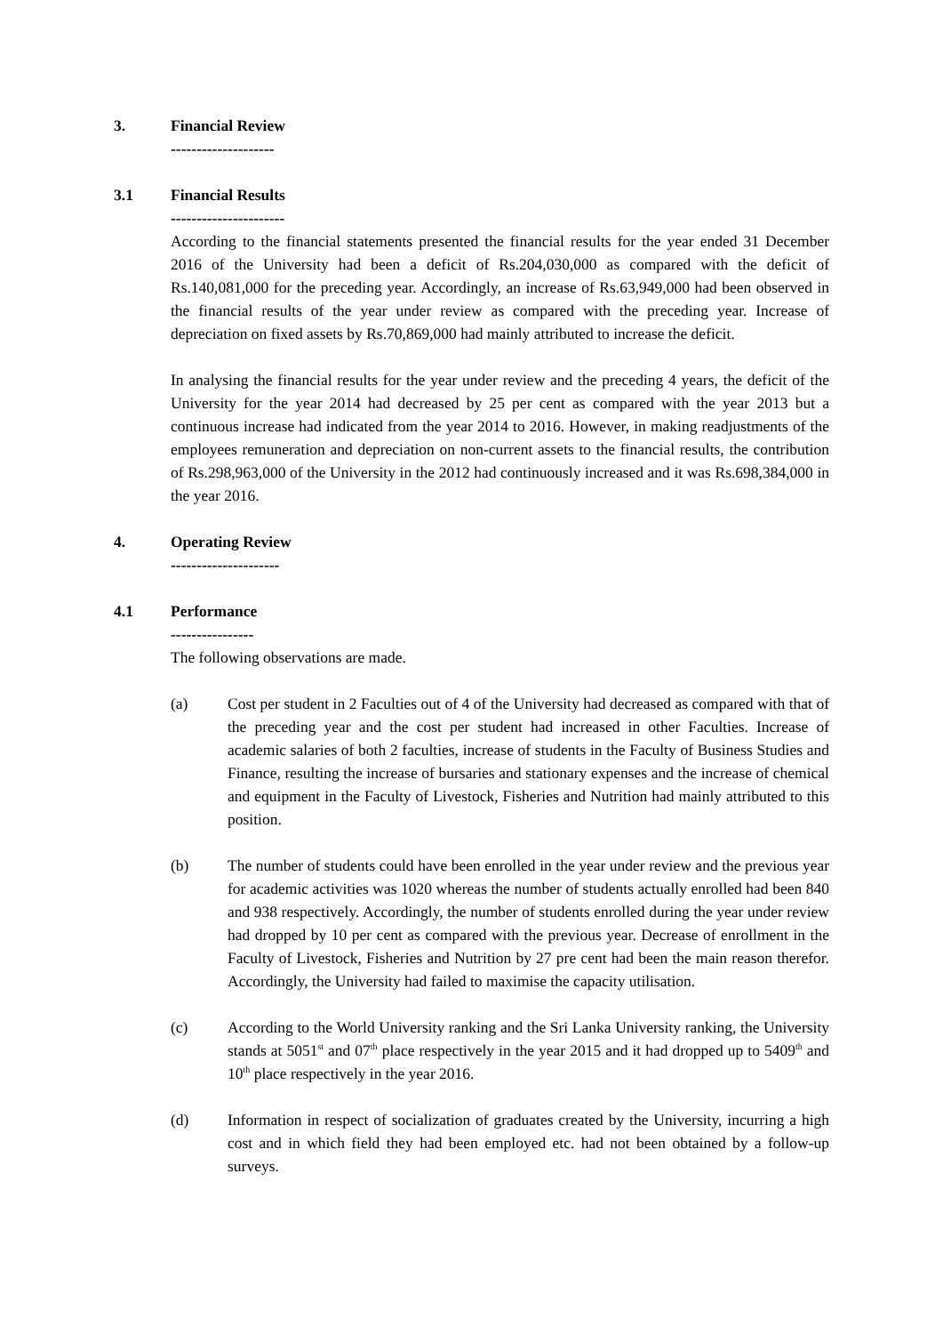3. Financial Review
--------------------
3.1 Financial Results
----------------------
According to the financial statements presented the financial results for the year ended 31 December 2016 of the University had been a deficit of Rs.204,030,000 as compared with the deficit of Rs.140,081,000 for the preceding year. Accordingly, an increase of Rs.63,949,000 had been observed in the financial results of the year under review as compared with the preceding year. Increase of depreciation on fixed assets by Rs.70,869,000 had mainly attributed to increase the deficit.
In analysing the financial results for the year under review and the preceding 4 years, the deficit of the University for the year 2014 had decreased by 25 per cent as compared with the year 2013 but a continuous increase had indicated from the year 2014 to 2016. However, in making readjustments of the employees remuneration and depreciation on non-current assets to the financial results, the contribution of Rs.298,963,000 of the University in the 2012 had continuously increased and it was Rs.698,384,000 in the year 2016.
4. Operating Review
---------------------
4.1 Performance
----------------
The following observations are made.
(a) Cost per student in 2 Faculties out of 4 of the University had decreased as compared with that of the preceding year and the cost per student had increased in other Faculties. Increase of academic salaries of both 2 faculties, increase of students in the Faculty of Business Studies and Finance, resulting the increase of bursaries and stationary expenses and the increase of chemical and equipment in the Faculty of Livestock, Fisheries and Nutrition had mainly attributed to this position.
(b) The number of students could have been enrolled in the year under review and the previous year for academic activities was 1020 whereas the number of students actually enrolled had been 840 and 938 respectively. Accordingly, the number of students enrolled during the year under review had dropped by 10 per cent as compared with the previous year. Decrease of enrollment in the Faculty of Livestock, Fisheries and Nutrition by 27 pre cent had been the main reason therefor. Accordingly, the University had failed to maximise the capacity utilisation.
(c) According to the World University ranking and the Sri Lanka University ranking, the University stands at 5051<sup>st</sup> and 07<sup>th</sup> place respectively in the year 2015 and it had dropped up to 5409<sup>th</sup> and 10<sup>th</sup> place respectively in the year 2016.
(d) Information in respect of socialization of graduates created by the University, incurring a high cost and in which field they had been employed etc. had not been obtained by a follow-up surveys.